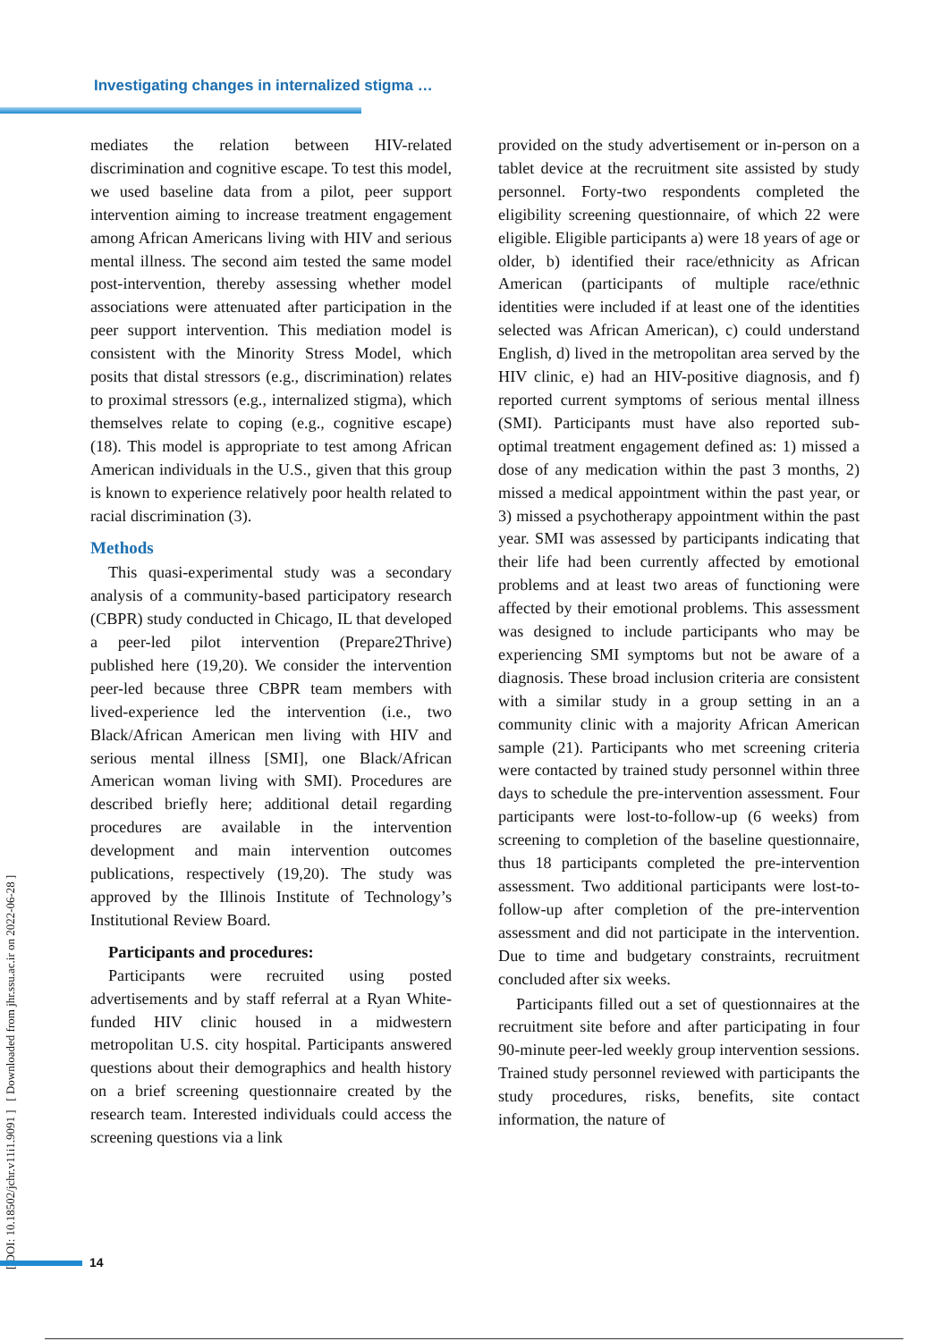Investigating changes in internalized stigma …
[ DOI: 10.18502/jchr.v11i1.9091 ] [ Downloaded from jhr.ssu.ac.ir on 2022-06-28 ]
mediates the relation between HIV-related discrimination and cognitive escape. To test this model, we used baseline data from a pilot, peer support intervention aiming to increase treatment engagement among African Americans living with HIV and serious mental illness. The second aim tested the same model post-intervention, thereby assessing whether model associations were attenuated after participation in the peer support intervention. This mediation model is consistent with the Minority Stress Model, which posits that distal stressors (e.g., discrimination) relates to proximal stressors (e.g., internalized stigma), which themselves relate to coping (e.g., cognitive escape) (18). This model is appropriate to test among African American individuals in the U.S., given that this group is known to experience relatively poor health related to racial discrimination (3).
Methods
This quasi-experimental study was a secondary analysis of a community-based participatory research (CBPR) study conducted in Chicago, IL that developed a peer-led pilot intervention (Prepare2Thrive) published here (19,20). We consider the intervention peer-led because three CBPR team members with lived-experience led the intervention (i.e., two Black/African American men living with HIV and serious mental illness [SMI], one Black/African American woman living with SMI). Procedures are described briefly here; additional detail regarding procedures are available in the intervention development and main intervention outcomes publications, respectively (19,20). The study was approved by the Illinois Institute of Technology’s Institutional Review Board.
Participants and procedures:
Participants were recruited using posted advertisements and by staff referral at a Ryan White-funded HIV clinic housed in a midwestern metropolitan U.S. city hospital. Participants answered questions about their demographics and health history on a brief screening questionnaire created by the research team. Interested individuals could access the screening questions via a link
provided on the study advertisement or in-person on a tablet device at the recruitment site assisted by study personnel. Forty-two respondents completed the eligibility screening questionnaire, of which 22 were eligible. Eligible participants a) were 18 years of age or older, b) identified their race/ethnicity as African American (participants of multiple race/ethnic identities were included if at least one of the identities selected was African American), c) could understand English, d) lived in the metropolitan area served by the HIV clinic, e) had an HIV-positive diagnosis, and f) reported current symptoms of serious mental illness (SMI). Participants must have also reported sub-optimal treatment engagement defined as: 1) missed a dose of any medication within the past 3 months, 2) missed a medical appointment within the past year, or 3) missed a psychotherapy appointment within the past year. SMI was assessed by participants indicating that their life had been currently affected by emotional problems and at least two areas of functioning were affected by their emotional problems. This assessment was designed to include participants who may be experiencing SMI symptoms but not be aware of a diagnosis. These broad inclusion criteria are consistent with a similar study in a group setting in an a community clinic with a majority African American sample (21). Participants who met screening criteria were contacted by trained study personnel within three days to schedule the pre-intervention assessment. Four participants were lost-to-follow-up (6 weeks) from screening to completion of the baseline questionnaire, thus 18 participants completed the pre-intervention assessment. Two additional participants were lost-to-follow-up after completion of the pre-intervention assessment and did not participate in the intervention. Due to time and budgetary constraints, recruitment concluded after six weeks.
Participants filled out a set of questionnaires at the recruitment site before and after participating in four 90-minute peer-led weekly group intervention sessions. Trained study personnel reviewed with participants the study procedures, risks, benefits, site contact information, the nature of
14